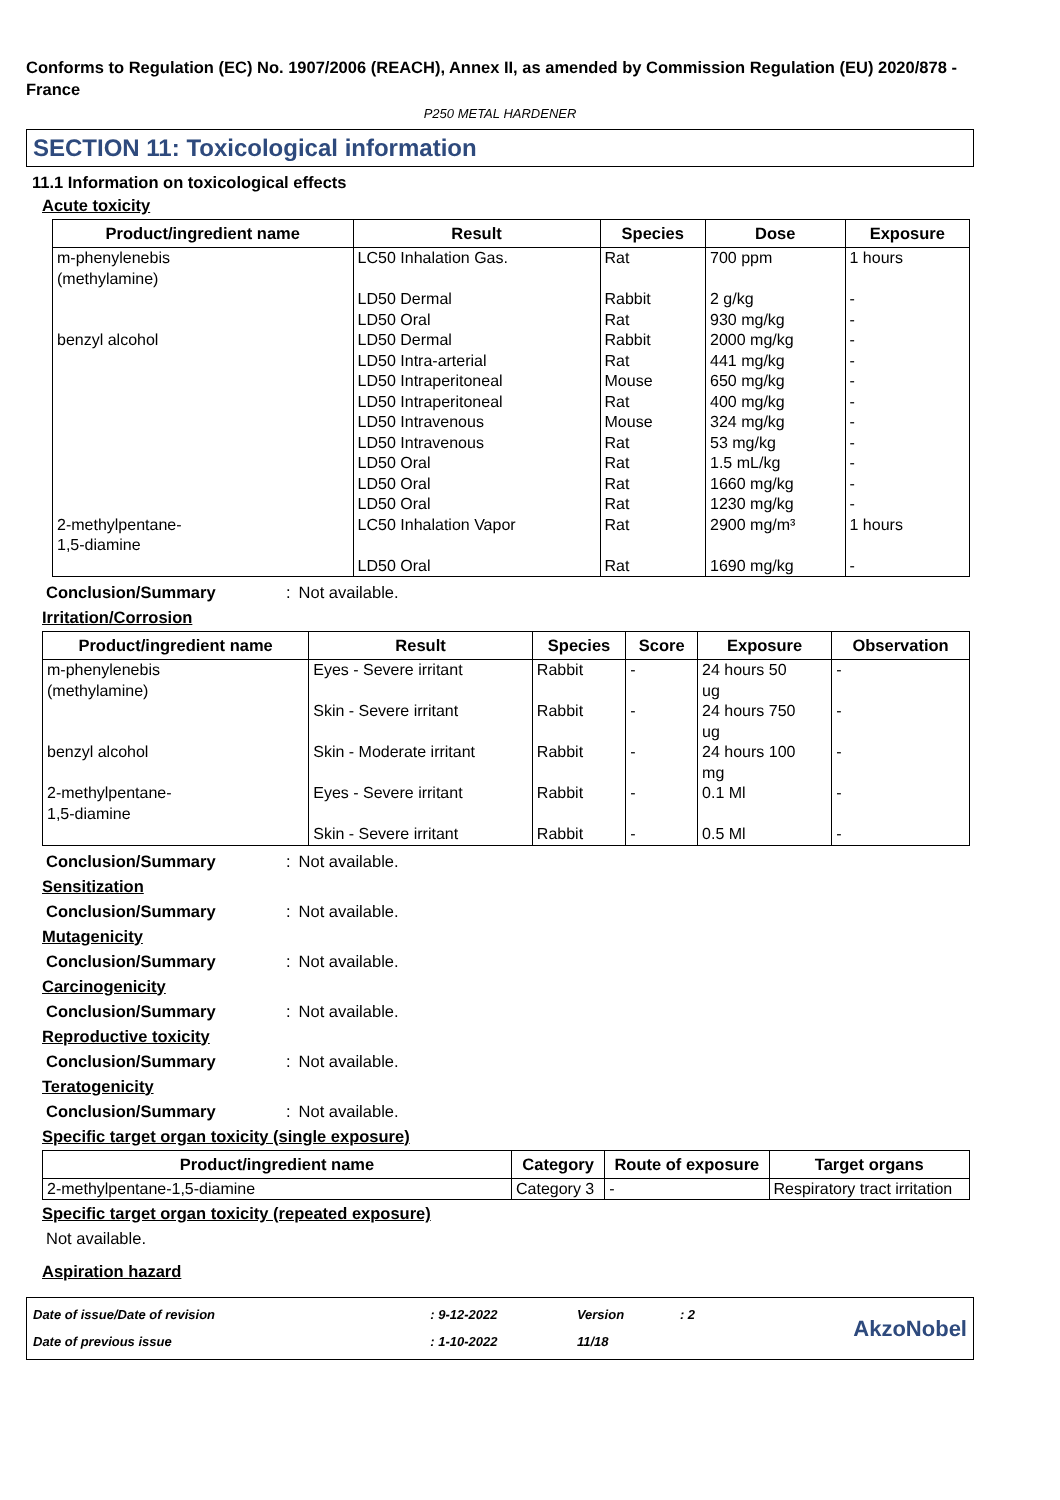Conforms to Regulation (EC) No. 1907/2006 (REACH), Annex II, as amended by Commission Regulation (EU) 2020/878 - France
P250 METAL HARDENER
SECTION 11: Toxicological information
11.1 Information on toxicological effects
Acute toxicity
| Product/ingredient name | Result | Species | Dose | Exposure |
| --- | --- | --- | --- | --- |
| m-phenylenebis (methylamine) | LC50 Inhalation Gas. | Rat | 700 ppm | 1 hours |
| | LD50 Dermal | Rabbit | 2 g/kg | - |
| | LD50 Oral | Rat | 930 mg/kg | - |
| benzyl alcohol | LD50 Dermal | Rabbit | 2000 mg/kg | - |
| | LD50 Intra-arterial | Rat | 441 mg/kg | - |
| | LD50 Intraperitoneal | Mouse | 650 mg/kg | - |
| | LD50 Intraperitoneal | Rat | 400 mg/kg | - |
| | LD50 Intravenous | Mouse | 324 mg/kg | - |
| | LD50 Intravenous | Rat | 53 mg/kg | - |
| | LD50 Oral | Rat | 1.5 mL/kg | - |
| | LD50 Oral | Rat | 1660 mg/kg | - |
| | LD50 Oral | Rat | 1230 mg/kg | - |
| 2-methylpentane- 1,5-diamine | LC50 Inhalation Vapor | Rat | 2900 mg/m³ | 1 hours |
| | LD50 Oral | Rat | 1690 mg/kg | - |
Conclusion/Summary: Not available.
Irritation/Corrosion
| Product/ingredient name | Result | Species | Score | Exposure | Observation |
| --- | --- | --- | --- | --- | --- |
| m-phenylenebis (methylamine) | Eyes - Severe irritant | Rabbit | - | 24 hours 50 ug | - |
| | Skin - Severe irritant | Rabbit | - | 24 hours 750 ug | - |
| benzyl alcohol | Skin - Moderate irritant | Rabbit | - | 24 hours 100 mg | - |
| 2-methylpentane- 1,5-diamine | Eyes - Severe irritant | Rabbit | - | 0.1 Ml | - |
| | Skin - Severe irritant | Rabbit | - | 0.5 Ml | - |
Conclusion/Summary: Not available.
Sensitization
Conclusion/Summary: Not available.
Mutagenicity
Conclusion/Summary: Not available.
Carcinogenicity
Conclusion/Summary: Not available.
Reproductive toxicity
Conclusion/Summary: Not available.
Teratogenicity
Conclusion/Summary: Not available.
Specific target organ toxicity (single exposure)
| Product/ingredient name | Category | Route of exposure | Target organs |
| --- | --- | --- | --- |
| 2-methylpentane-1,5-diamine | Category 3 | - | Respiratory tract irritation |
Specific target organ toxicity (repeated exposure)
Not available.
Aspiration hazard
| Date of issue/Date of revision | : 9-12-2022 | Version | : 2 |
| Date of previous issue | : 1-10-2022 | 11/18 | |
AkzoNobel